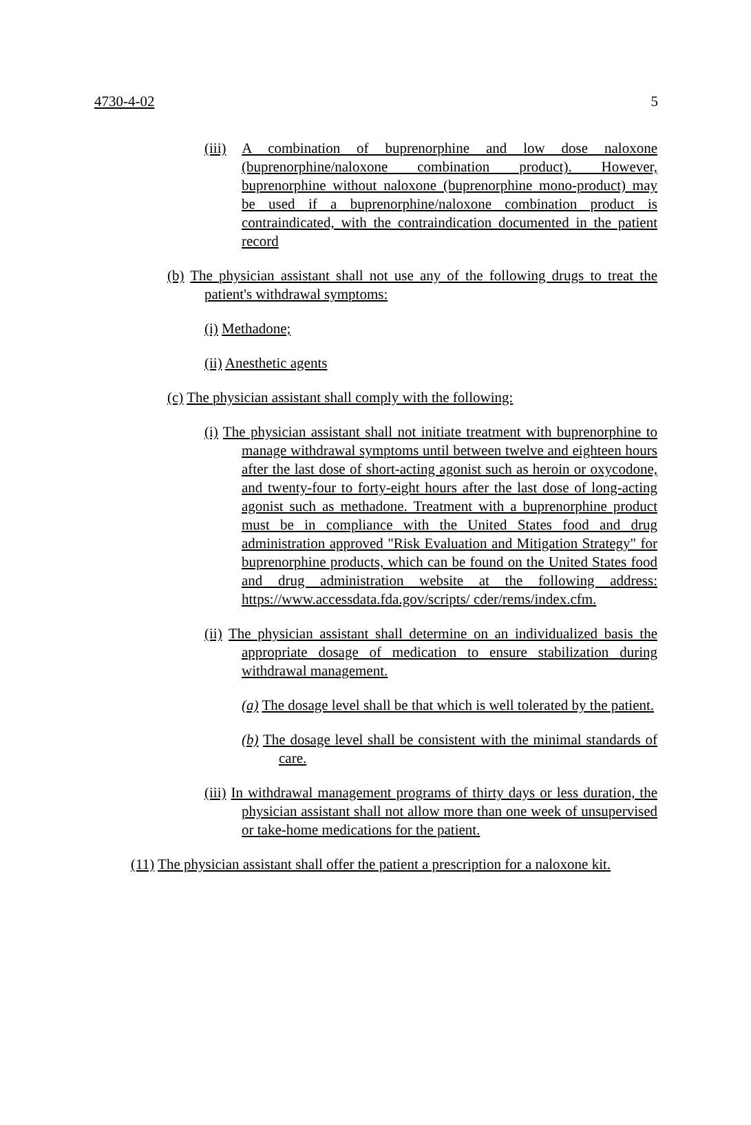4730-4-02 5
(iii) A combination of buprenorphine and low dose naloxone (buprenorphine/naloxone combination product). However, buprenorphine without naloxone (buprenorphine mono-product) may be used if a buprenorphine/naloxone combination product is contraindicated, with the contraindication documented in the patient record
(b) The physician assistant shall not use any of the following drugs to treat the patient's withdrawal symptoms:
(i) Methadone;
(ii) Anesthetic agents
(c) The physician assistant shall comply with the following:
(i) The physician assistant shall not initiate treatment with buprenorphine to manage withdrawal symptoms until between twelve and eighteen hours after the last dose of short-acting agonist such as heroin or oxycodone, and twenty-four to forty-eight hours after the last dose of long-acting agonist such as methadone. Treatment with a buprenorphine product must be in compliance with the United States food and drug administration approved "Risk Evaluation and Mitigation Strategy" for buprenorphine products, which can be found on the United States food and drug administration website at the following address: https://www.accessdata.fda.gov/scripts/ cder/rems/index.cfm.
(ii) The physician assistant shall determine on an individualized basis the appropriate dosage of medication to ensure stabilization during withdrawal management.
(a) The dosage level shall be that which is well tolerated by the patient.
(b) The dosage level shall be consistent with the minimal standards of care.
(iii) In withdrawal management programs of thirty days or less duration, the physician assistant shall not allow more than one week of unsupervised or take-home medications for the patient.
(11) The physician assistant shall offer the patient a prescription for a naloxone kit.